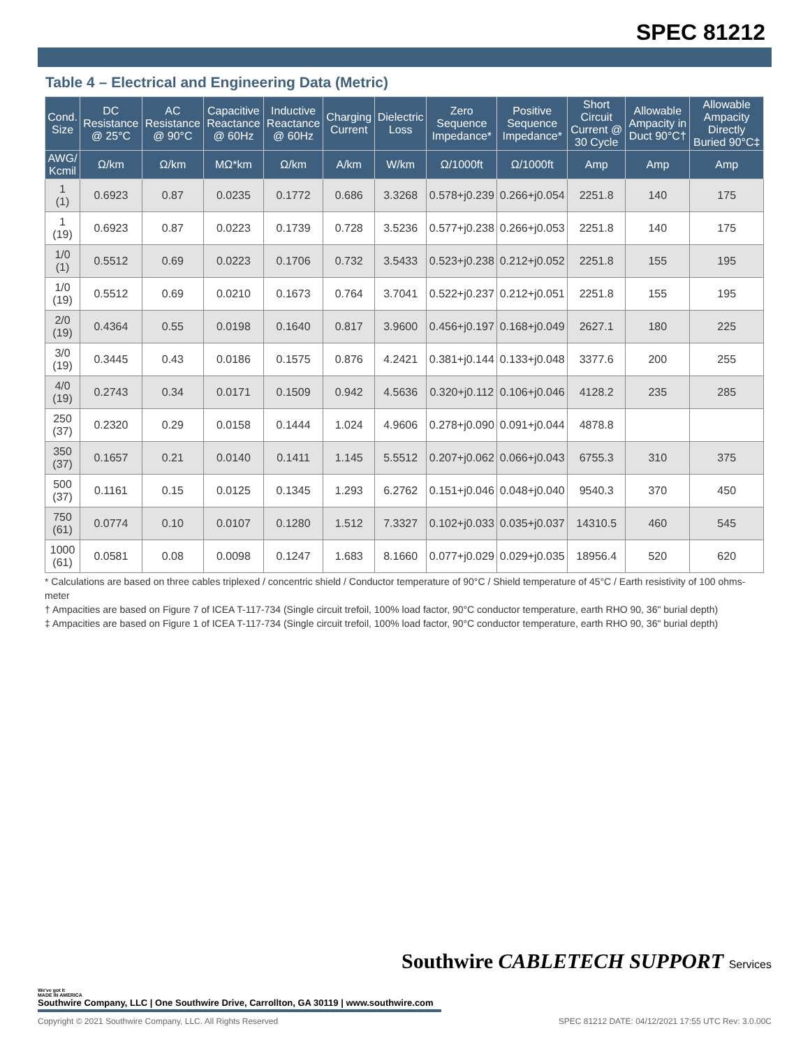SPEC 81212
Table 4 – Electrical and Engineering Data (Metric)
| Cond. Size | DC Resistance @ 25°C | AC Resistance @ 90°C | Capacitive Reactance @ 60Hz | Inductive Reactance @ 60Hz | Charging Current | Dielectric Loss | Zero Sequence Impedance* | Positive Sequence Impedance* | Short Circuit Current @ 30 Cycle | Allowable Ampacity in Duct 90°C† | Allowable Ampacity Directly Buried 90°C‡ |
| --- | --- | --- | --- | --- | --- | --- | --- | --- | --- | --- | --- |
| AWG/ Kcmil | Ω/km | Ω/km | MΩ*km | Ω/km | A/km | W/km | Ω/1000ft | Ω/1000ft | Amp | Amp | Amp |
| 1 (1) | 0.6923 | 0.87 | 0.0235 | 0.1772 | 0.686 | 3.3268 | 0.578+j0.239 | 0.266+j0.054 | 2251.8 | 140 | 175 |
| 1 (19) | 0.6923 | 0.87 | 0.0223 | 0.1739 | 0.728 | 3.5236 | 0.577+j0.238 | 0.266+j0.053 | 2251.8 | 140 | 175 |
| 1/0 (1) | 0.5512 | 0.69 | 0.0223 | 0.1706 | 0.732 | 3.5433 | 0.523+j0.238 | 0.212+j0.052 | 2251.8 | 155 | 195 |
| 1/0 (19) | 0.5512 | 0.69 | 0.0210 | 0.1673 | 0.764 | 3.7041 | 0.522+j0.237 | 0.212+j0.051 | 2251.8 | 155 | 195 |
| 2/0 (19) | 0.4364 | 0.55 | 0.0198 | 0.1640 | 0.817 | 3.9600 | 0.456+j0.197 | 0.168+j0.049 | 2627.1 | 180 | 225 |
| 3/0 (19) | 0.3445 | 0.43 | 0.0186 | 0.1575 | 0.876 | 4.2421 | 0.381+j0.144 | 0.133+j0.048 | 3377.6 | 200 | 255 |
| 4/0 (19) | 0.2743 | 0.34 | 0.0171 | 0.1509 | 0.942 | 4.5636 | 0.320+j0.112 | 0.106+j0.046 | 4128.2 | 235 | 285 |
| 250 (37) | 0.2320 | 0.29 | 0.0158 | 0.1444 | 1.024 | 4.9606 | 0.278+j0.090 | 0.091+j0.044 | 4878.8 | | |
| 350 (37) | 0.1657 | 0.21 | 0.0140 | 0.1411 | 1.145 | 5.5512 | 0.207+j0.062 | 0.066+j0.043 | 6755.3 | 310 | 375 |
| 500 (37) | 0.1161 | 0.15 | 0.0125 | 0.1345 | 1.293 | 6.2762 | 0.151+j0.046 | 0.048+j0.040 | 9540.3 | 370 | 450 |
| 750 (61) | 0.0774 | 0.10 | 0.0107 | 0.1280 | 1.512 | 7.3327 | 0.102+j0.033 | 0.035+j0.037 | 14310.5 | 460 | 545 |
| 1000 (61) | 0.0581 | 0.08 | 0.0098 | 0.1247 | 1.683 | 8.1660 | 0.077+j0.029 | 0.029+j0.035 | 18956.4 | 520 | 620 |
* Calculations are based on three cables triplexed / concentric shield / Conductor temperature of 90°C / Shield temperature of 45°C / Earth resistivity of 100 ohms-meter
† Ampacities are based on Figure 7 of ICEA T-117-734 (Single circuit trefoil, 100% load factor, 90°C conductor temperature, earth RHO 90, 36" burial depth)
‡ Ampacities are based on Figure 1 of ICEA T-117-734 (Single circuit trefoil, 100% load factor, 90°C conductor temperature, earth RHO 90, 36" burial depth)
Southwire CABLETECH SUPPORT Services
We've got it
MADE IN AMERICA
Southwire Company, LLC | One Southwire Drive, Carrollton, GA 30119 | www.southwire.com
Copyright © 2021 Southwire Company, LLC. All Rights Reserved SPEC 81212 DATE: 04/12/2021 17:55 UTC Rev: 3.0.00C